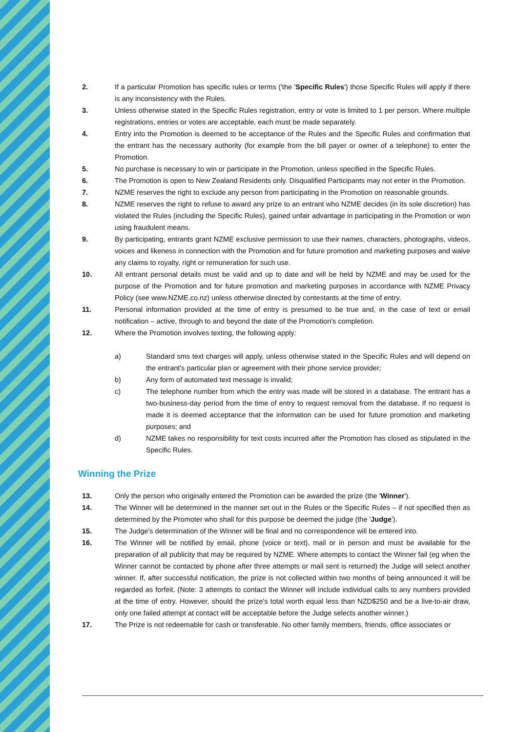2. If a particular Promotion has specific rules or terms ('the 'Specific Rules') those Specific Rules will apply if there is any inconsistency with the Rules.
3. Unless otherwise stated in the Specific Rules registration, entry or vote is limited to 1 per person. Where multiple registrations, entries or votes are acceptable, each must be made separately.
4. Entry into the Promotion is deemed to be acceptance of the Rules and the Specific Rules and confirmation that the entrant has the necessary authority (for example from the bill payer or owner of a telephone) to enter the Promotion.
5. No purchase is necessary to win or participate in the Promotion, unless specified in the Specific Rules.
6. The Promotion is open to New Zealand Residents only. Disqualified Participants may not enter in the Promotion.
7. NZME reserves the right to exclude any person from participating in the Promotion on reasonable grounds.
8. NZME reserves the right to refuse to award any prize to an entrant who NZME decides (in its sole discretion) has violated the Rules (including the Specific Rules), gained unfair advantage in participating in the Promotion or won using fraudulent means.
9. By participating, entrants grant NZME exclusive permission to use their names, characters, photographs, videos, voices and likeness in connection with the Promotion and for future promotion and marketing purposes and waive any claims to royalty, right or remuneration for such use.
10. All entrant personal details must be valid and up to date and will be held by NZME and may be used for the purpose of the Promotion and for future promotion and marketing purposes in accordance with NZME Privacy Policy (see www.NZME.co.nz) unless otherwise directed by contestants at the time of entry.
11. Personal information provided at the time of entry is presumed to be true and, in the case of text or email notification – active, through to and beyond the date of the Promotion's completion.
12. Where the Promotion involves texting, the following apply:
a) Standard sms text charges will apply, unless otherwise stated in the Specific Rules and will depend on the entrant's particular plan or agreement with their phone service provider;
b) Any form of automated text message is invalid;
c) The telephone number from which the entry was made will be stored in a database. The entrant has a two-business-day period from the time of entry to request removal from the database. If no request is made it is deemed acceptance that the information can be used for future promotion and marketing purposes; and
d) NZME takes no responsibility for text costs incurred after the Promotion has closed as stipulated in the Specific Rules.
Winning the Prize
13. Only the person who originally entered the Promotion can be awarded the prize (the 'Winner').
14. The Winner will be determined in the manner set out in the Rules or the Specific Rules – if not specified then as determined by the Promoter who shall for this purpose be deemed the judge (the 'Judge').
15. The Judge's determination of the Winner will be final and no correspondence will be entered into.
16. The Winner will be notified by email, phone (voice or text), mail or in person and must be available for the preparation of all publicity that may be required by NZME. Where attempts to contact the Winner fail (eg when the Winner cannot be contacted by phone after three attempts or mail sent is returned) the Judge will select another winner. If, after successful notification, the prize is not collected within two months of being announced it will be regarded as forfeit. (Note: 3 attempts to contact the Winner will include individual calls to any numbers provided at the time of entry. However, should the prize's total worth equal less than NZD$250 and be a live-to-air draw, only one failed attempt at contact will be acceptable before the Judge selects another winner.)
17. The Prize is not redeemable for cash or transferable. No other family members, friends, office associates or